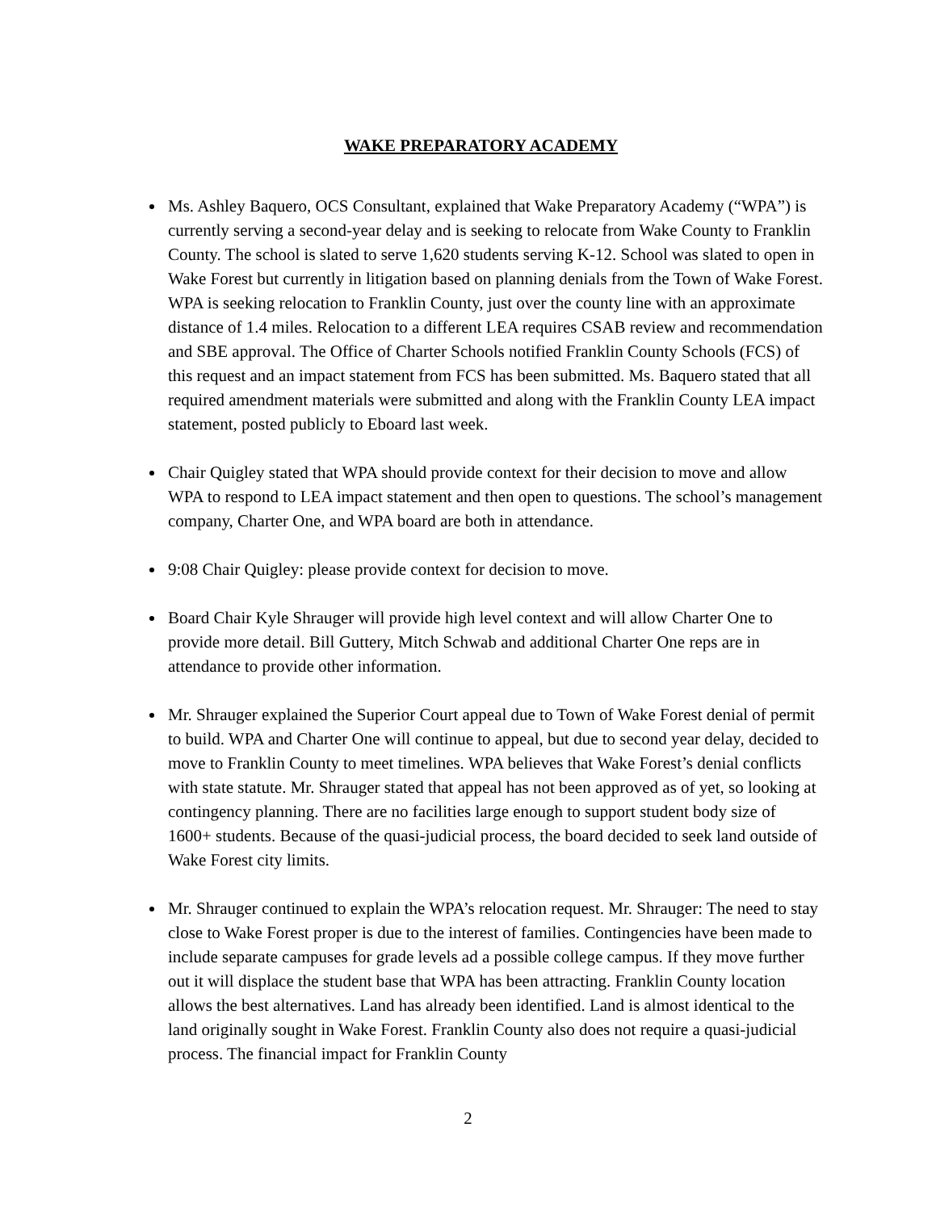WAKE PREPARATORY ACADEMY
Ms. Ashley Baquero, OCS Consultant, explained that Wake Preparatory Academy (“WPA”) is currently serving a second-year delay and is seeking to relocate from Wake County to Franklin County. The school is slated to serve 1,620 students serving K-12. School was slated to open in Wake Forest but currently in litigation based on planning denials from the Town of Wake Forest. WPA is seeking relocation to Franklin County, just over the county line with an approximate distance of 1.4 miles. Relocation to a different LEA requires CSAB review and recommendation and SBE approval. The Office of Charter Schools notified Franklin County Schools (FCS) of this request and an impact statement from FCS has been submitted. Ms. Baquero stated that all required amendment materials were submitted and along with the Franklin County LEA impact statement, posted publicly to Eboard last week.
Chair Quigley stated that WPA should provide context for their decision to move and allow WPA to respond to LEA impact statement and then open to questions. The school’s management company, Charter One, and WPA board are both in attendance.
9:08 Chair Quigley: please provide context for decision to move.
Board Chair Kyle Shrauger will provide high level context and will allow Charter One to provide more detail. Bill Guttery, Mitch Schwab and additional Charter One reps are in attendance to provide other information.
Mr. Shrauger explained the Superior Court appeal due to Town of Wake Forest denial of permit to build. WPA and Charter One will continue to appeal, but due to second year delay, decided to move to Franklin County to meet timelines. WPA believes that Wake Forest’s denial conflicts with state statute. Mr. Shrauger stated that appeal has not been approved as of yet, so looking at contingency planning. There are no facilities large enough to support student body size of 1600+ students. Because of the quasi-judicial process, the board decided to seek land outside of Wake Forest city limits.
Mr. Shrauger continued to explain the WPA’s relocation request. Mr. Shrauger: The need to stay close to Wake Forest proper is due to the interest of families. Contingencies have been made to include separate campuses for grade levels ad a possible college campus. If they move further out it will displace the student base that WPA has been attracting. Franklin County location allows the best alternatives. Land has already been identified. Land is almost identical to the land originally sought in Wake Forest. Franklin County also does not require a quasi-judicial process. The financial impact for Franklin County
2